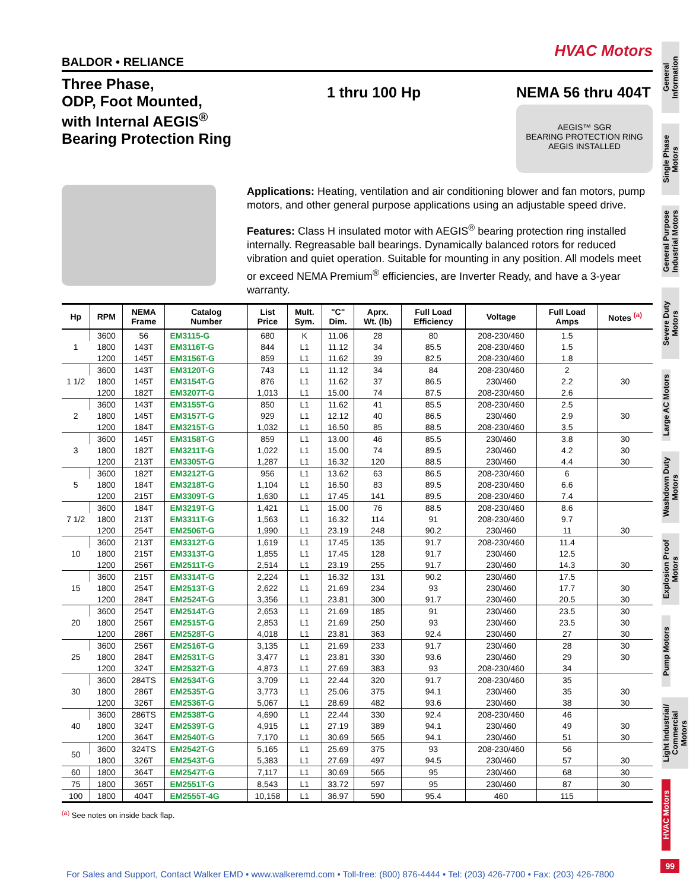HVAC Motors
BALDOR • RELIANCE
Three Phase,
ODP, Foot Mounted,
with Internal AEGIS<sup>®</sup>
Bearing Protection Ring
1 thru 100 Hp NEMA 56 thru 404T
AEGIS™ SGR
BEARING PROTECTION RING
AEGIS INSTALLED
Applications: Heating, ventilation and air conditioning blower and fan motors, pump motors, and other general purpose applications using an adjustable speed drive.
Features: Class H insulated motor with AEGIS<sup>®</sup> bearing protection ring installed internally. Regreasable ball bearings. Dynamically balanced rotors for reduced vibration and quiet operation. Suitable for mounting in any position. All models meet or exceed NEMA Premium<sup>®</sup> efficiencies, are Inverter Ready, and have a 3-year warranty.
| Hp | RPM | NEMA Frame | Catalog Number | List Price | Mult. Sym. | "C" Dim. | Aprx. Wt. (lb) | Full Load Efficiency | Voltage | Full Load Amps | Notes <sup>(a)</sup> |
| --- | --- | --- | --- | --- | --- | --- | --- | --- | --- | --- | --- |
| 1 | 3600 | 56 | EM3115-G | 680 | K | 11.06 | 28 | 80 | 208-230/460 | 1.5 | |
| | 1800 | 143T | EM3116T-G | 844 | L1 | 11.12 | 34 | 85.5 | 208-230/460 | 1.5 | |
| | 1200 | 145T | EM3156T-G | 859 | L1 | 11.62 | 39 | 82.5 | 208-230/460 | 1.8 | |
| 1 1/2 | 3600 | 143T | EM3120T-G | 743 | L1 | 11.12 | 34 | 84 | 208-230/460 | 2 | |
| | 1800 | 145T | EM3154T-G | 876 | L1 | 11.62 | 37 | 86.5 | 230/460 | 2.2 | 30 |
| | 1200 | 182T | EM3207T-G | 1,013 | L1 | 15.00 | 74 | 87.5 | 208-230/460 | 2.6 | |
| 2 | 3600 | 143T | EM3155T-G | 850 | L1 | 11.62 | 41 | 85.5 | 208-230/460 | 2.5 | |
| | 1800 | 145T | EM3157T-G | 929 | L1 | 12.12 | 40 | 86.5 | 230/460 | 2.9 | 30 |
| | 1200 | 184T | EM3215T-G | 1,032 | L1 | 16.50 | 85 | 88.5 | 208-230/460 | 3.5 | |
| 3 | 3600 | 145T | EM3158T-G | 859 | L1 | 13.00 | 46 | 85.5 | 230/460 | 3.8 | 30 |
| | 1800 | 182T | EM3211T-G | 1,022 | L1 | 15.00 | 74 | 89.5 | 230/460 | 4.2 | 30 |
| | 1200 | 213T | EM3305T-G | 1,287 | L1 | 16.32 | 120 | 88.5 | 230/460 | 4.4 | 30 |
| 5 | 3600 | 182T | EM3212T-G | 956 | L1 | 13.62 | 63 | 86.5 | 208-230/460 | 6 | |
| | 1800 | 184T | EM3218T-G | 1,104 | L1 | 16.50 | 83 | 89.5 | 208-230/460 | 6.6 | |
| | 1200 | 215T | EM3309T-G | 1,630 | L1 | 17.45 | 141 | 89.5 | 208-230/460 | 7.4 | |
| 7 1/2 | 3600 | 184T | EM3219T-G | 1,421 | L1 | 15.00 | 76 | 88.5 | 208-230/460 | 8.6 | |
| | 1800 | 213T | EM3311T-G | 1,563 | L1 | 16.32 | 114 | 91 | 208-230/460 | 9.7 | |
| | 1200 | 254T | EM2506T-G | 1,990 | L1 | 23.19 | 248 | 90.2 | 230/460 | 11 | 30 |
| 10 | 3600 | 213T | EM3312T-G | 1,619 | L1 | 17.45 | 135 | 91.7 | 208-230/460 | 11.4 | |
| | 1800 | 215T | EM3313T-G | 1,855 | L1 | 17.45 | 128 | 91.7 | 230/460 | 12.5 | |
| | 1200 | 256T | EM2511T-G | 2,514 | L1 | 23.19 | 255 | 91.7 | 230/460 | 14.3 | 30 |
| 15 | 3600 | 215T | EM3314T-G | 2,224 | L1 | 16.32 | 131 | 90.2 | 230/460 | 17.5 | |
| | 1800 | 254T | EM2513T-G | 2,622 | L1 | 21.69 | 234 | 93 | 230/460 | 17.7 | 30 |
| | 1200 | 284T | EM2524T-G | 3,356 | L1 | 23.81 | 300 | 91.7 | 230/460 | 20.5 | 30 |
| 20 | 3600 | 254T | EM2514T-G | 2,653 | L1 | 21.69 | 185 | 91 | 230/460 | 23.5 | 30 |
| | 1800 | 256T | EM2515T-G | 2,853 | L1 | 21.69 | 250 | 93 | 230/460 | 23.5 | 30 |
| | 1200 | 286T | EM2528T-G | 4,018 | L1 | 23.81 | 363 | 92.4 | 230/460 | 27 | 30 |
| 25 | 3600 | 256T | EM2516T-G | 3,135 | L1 | 21.69 | 233 | 91.7 | 230/460 | 28 | 30 |
| | 1800 | 284T | EM2531T-G | 3,477 | L1 | 23.81 | 330 | 93.6 | 230/460 | 29 | 30 |
| | 1200 | 324T | EM2532T-G | 4,873 | L1 | 27.69 | 383 | 93 | 208-230/460 | 34 | |
| 30 | 3600 | 284TS | EM2534T-G | 3,709 | L1 | 22.44 | 320 | 91.7 | 208-230/460 | 35 | |
| | 1800 | 286T | EM2535T-G | 3,773 | L1 | 25.06 | 375 | 94.1 | 230/460 | 35 | 30 |
| | 1200 | 326T | EM2536T-G | 5,067 | L1 | 28.69 | 482 | 93.6 | 230/460 | 38 | 30 |
| 40 | 3600 | 286TS | EM2538T-G | 4,690 | L1 | 22.44 | 330 | 92.4 | 208-230/460 | 46 | |
| | 1800 | 324T | EM2539T-G | 4,915 | L1 | 27.19 | 389 | 94.1 | 230/460 | 49 | 30 |
| | 1200 | 364T | EM2540T-G | 7,170 | L1 | 30.69 | 565 | 94.1 | 230/460 | 51 | 30 |
| 50 | 3600 | 324TS | EM2542T-G | 5,165 | L1 | 25.69 | 375 | 93 | 208-230/460 | 56 | |
| | 1800 | 326T | EM2543T-G | 5,383 | L1 | 27.69 | 497 | 94.5 | 230/460 | 57 | 30 |
| 60 | 1800 | 364T | EM2547T-G | 7,117 | L1 | 30.69 | 565 | 95 | 230/460 | 68 | 30 |
| 75 | 1800 | 365T | EM2551T-G | 8,543 | L1 | 33.72 | 597 | 95 | 230/460 | 87 | 30 |
| 100 | 1800 | 404T | EM2555T-4G | 10,158 | L1 | 36.97 | 590 | 95.4 | 460 | 115 | |
<sup>(a)</sup> See notes on inside back flap.
General Information
Single Phase Motors
General Purpose Industrial Motors
Severe Duty Motors
Large AC Motors
Washdown Duty Motors
Explosion Proof Motors
Pump Motors
Light Industrial/ Commercial Motors
HVAC Motors
99
For Sales and Support, Contact Walker EMD • www.walkeremd.com • Toll-free: (800) 876-4444 • Tel: (203) 426-7700 • Fax: (203) 426-7800